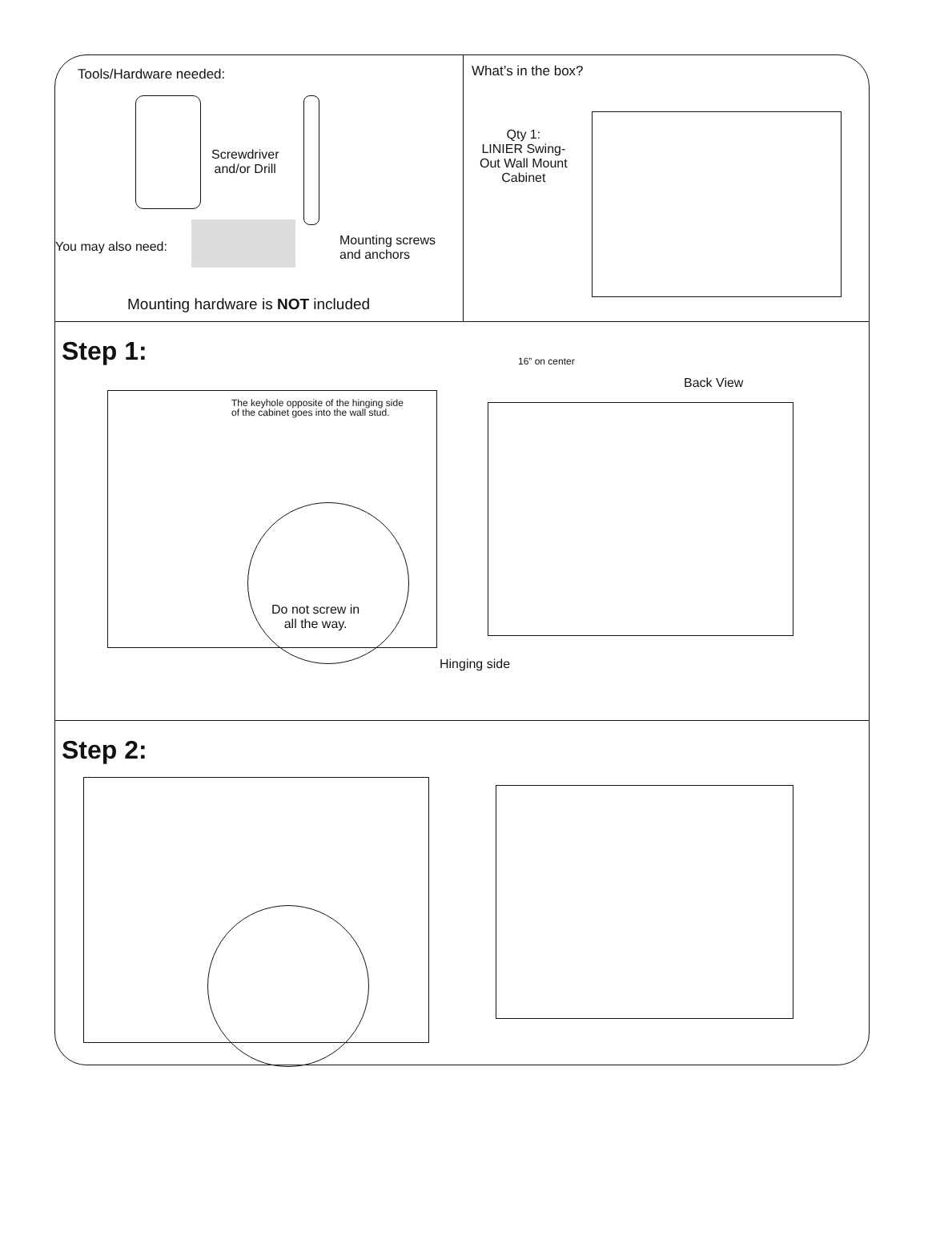Tools/Hardware needed:
Screwdriver
and/or Drill
You may also need:
Mounting screws
and anchors
Mounting hardware is NOT included
What’s in the box?
Qty 1:
LINIER Swing-
Out Wall Mount
Cabinet
Step 1:
The keyhole opposite of the hinging side
of the cabinet goes into the wall stud.
Do not screw in
all the way.
16” on center
Back View
Hinging side
Step 2: